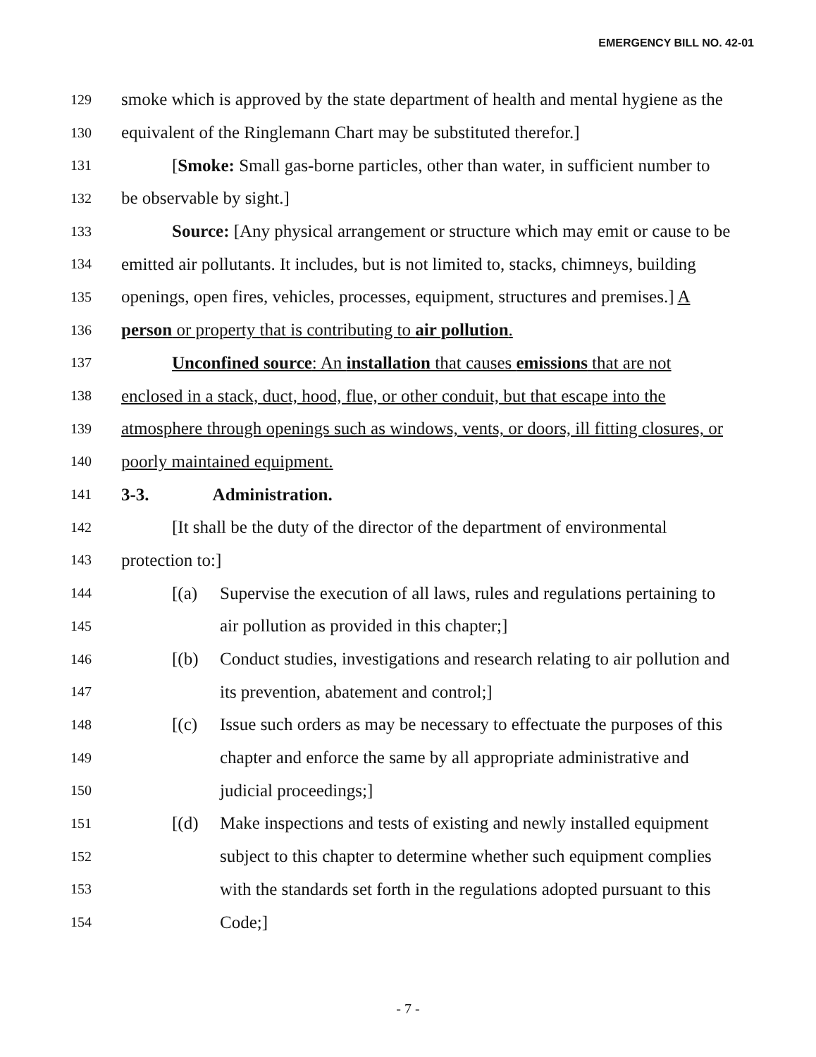EMERGENCY BILL NO. 42-01
129 smoke which is approved by the state department of health and mental hygiene as the
130 equivalent of the Ringlemann Chart may be substituted therefor.]
131 [Smoke: Small gas-borne particles, other than water, in sufficient number to
132 be observable by sight.]
133 Source: [Any physical arrangement or structure which may emit or cause to be
134 emitted air pollutants. It includes, but is not limited to, stacks, chimneys, building
135 openings, open fires, vehicles, processes, equipment, structures and premises.] A
136 person or property that is contributing to air pollution.
137 Unconfined source: An installation that causes emissions that are not
138 enclosed in a stack, duct, hood, flue, or other conduit, but that escape into the
139 atmosphere through openings such as windows, vents, or doors, ill fitting closures, or
140 poorly maintained equipment.
141 3-3. Administration.
142 [It shall be the duty of the director of the department of environmental
143 protection to:]
144 [(a) Supervise the execution of all laws, rules and regulations pertaining to
145 air pollution as provided in this chapter;]
146 [(b) Conduct studies, investigations and research relating to air pollution and
147 its prevention, abatement and control;]
148 [(c) Issue such orders as may be necessary to effectuate the purposes of this
149 chapter and enforce the same by all appropriate administrative and
150 judicial proceedings;]
151 [(d) Make inspections and tests of existing and newly installed equipment
152 subject to this chapter to determine whether such equipment complies
153 with the standards set forth in the regulations adopted pursuant to this
154 Code;]
- 7 -